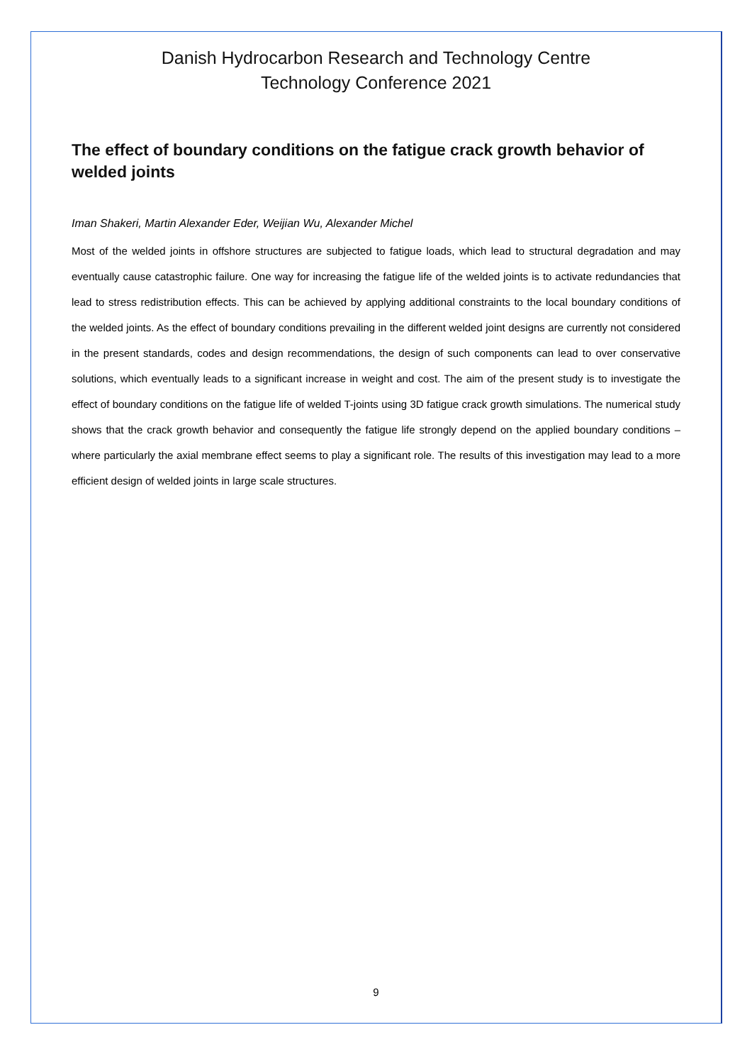Danish Hydrocarbon Research and Technology Centre
Technology Conference 2021
The effect of boundary conditions on the fatigue crack growth behavior of welded joints
Iman Shakeri, Martin Alexander Eder, Weijian Wu, Alexander Michel
Most of the welded joints in offshore structures are subjected to fatigue loads, which lead to structural degradation and may eventually cause catastrophic failure. One way for increasing the fatigue life of the welded joints is to activate redundancies that lead to stress redistribution effects. This can be achieved by applying additional constraints to the local boundary conditions of the welded joints. As the effect of boundary conditions prevailing in the different welded joint designs are currently not considered in the present standards, codes and design recommendations, the design of such components can lead to over conservative solutions, which eventually leads to a significant increase in weight and cost. The aim of the present study is to investigate the effect of boundary conditions on the fatigue life of welded T-joints using 3D fatigue crack growth simulations. The numerical study shows that the crack growth behavior and consequently the fatigue life strongly depend on the applied boundary conditions – where particularly the axial membrane effect seems to play a significant role. The results of this investigation may lead to a more efficient design of welded joints in large scale structures.
9